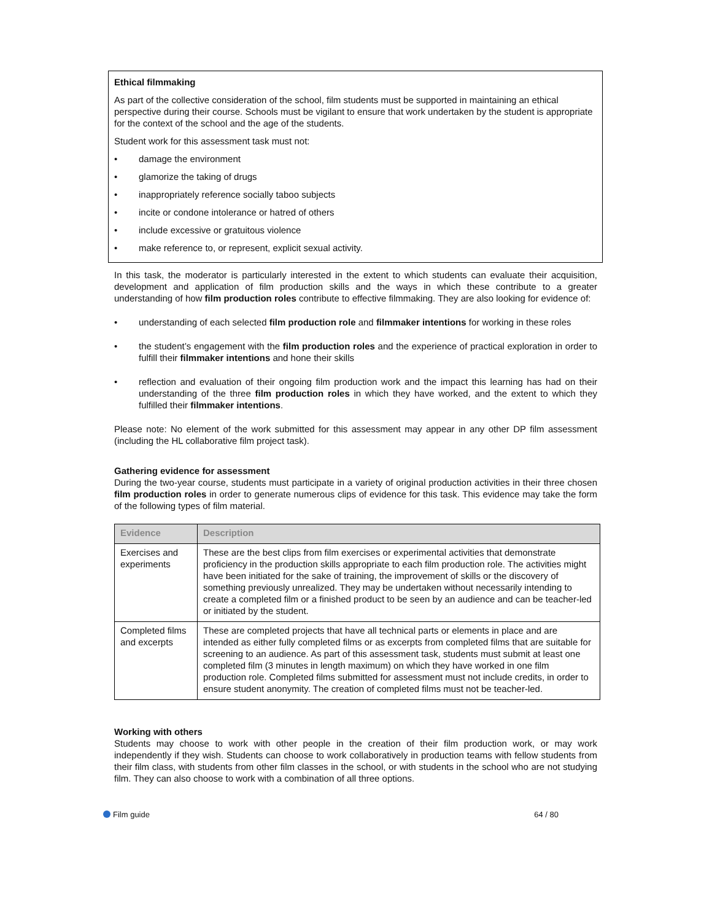Ethical filmmaking
As part of the collective consideration of the school, film students must be supported in maintaining an ethical perspective during their course. Schools must be vigilant to ensure that work undertaken by the student is appropriate for the context of the school and the age of the students.
Student work for this assessment task must not:
• damage the environment
• glamorize the taking of drugs
• inappropriately reference socially taboo subjects
• incite or condone intolerance or hatred of others
• include excessive or gratuitous violence
• make reference to, or represent, explicit sexual activity.
In this task, the moderator is particularly interested in the extent to which students can evaluate their acquisition, development and application of film production skills and the ways in which these contribute to a greater understanding of how film production roles contribute to effective filmmaking. They are also looking for evidence of:
• understanding of each selected film production role and filmmaker intentions for working in these roles
• the student’s engagement with the film production roles and the experience of practical exploration in order to fulfill their filmmaker intentions and hone their skills
• reflection and evaluation of their ongoing film production work and the impact this learning has had on their understanding of the three film production roles in which they have worked, and the extent to which they fulfilled their filmmaker intentions.
Please note: No element of the work submitted for this assessment may appear in any other DP film assessment (including the HL collaborative film project task).
Gathering evidence for assessment
During the two-year course, students must participate in a variety of original production activities in their three chosen film production roles in order to generate numerous clips of evidence for this task. This evidence may take the form of the following types of film material.
| Evidence | Description |
| --- | --- |
| Exercises and experiments | These are the best clips from film exercises or experimental activities that demonstrate proficiency in the production skills appropriate to each film production role. The activities might have been initiated for the sake of training, the improvement of skills or the discovery of something previously unrealized. They may be undertaken without necessarily intending to create a completed film or a finished product to be seen by an audience and can be teacher-led or initiated by the student. |
| Completed films and excerpts | These are completed projects that have all technical parts or elements in place and are intended as either fully completed films or as excerpts from completed films that are suitable for screening to an audience. As part of this assessment task, students must submit at least one completed film (3 minutes in length maximum) on which they have worked in one film production role. Completed films submitted for assessment must not include credits, in order to ensure student anonymity. The creation of completed films must not be teacher-led. |
Working with others
Students may choose to work with other people in the creation of their film production work, or may work independently if they wish. Students can choose to work collaboratively in production teams with fellow students from their film class, with students from other film classes in the school, or with students in the school who are not studying film. They can also choose to work with a combination of all three options.
Film guide 64 / 80